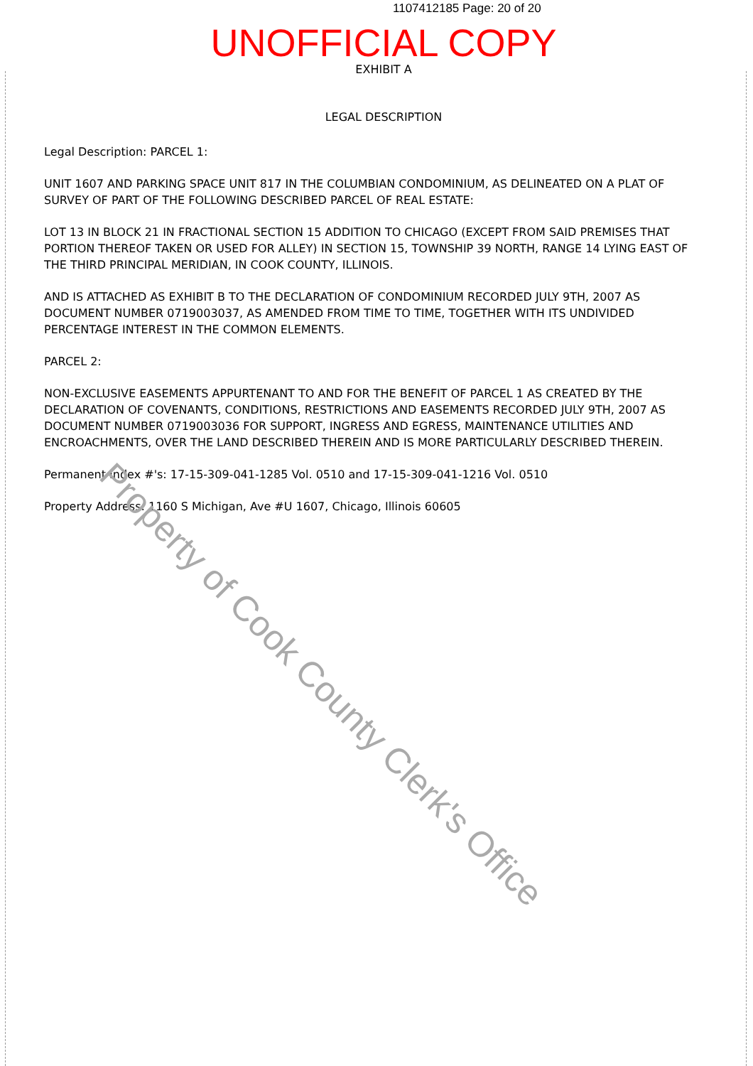1107412185 Page: 20 of 20
UNOFFICIAL COPY
EXHIBIT A
LEGAL DESCRIPTION
Legal Description: PARCEL 1:
UNIT 1607 AND PARKING SPACE UNIT 817 IN THE COLUMBIAN CONDOMINIUM, AS DELINEATED ON A PLAT OF SURVEY OF PART OF THE FOLLOWING DESCRIBED PARCEL OF REAL ESTATE:
LOT 13 IN BLOCK 21 IN FRACTIONAL SECTION 15 ADDITION TO CHICAGO (EXCEPT FROM SAID PREMISES THAT PORTION THEREOF TAKEN OR USED FOR ALLEY) IN SECTION 15, TOWNSHIP 39 NORTH, RANGE 14 LYING EAST OF THE THIRD PRINCIPAL MERIDIAN, IN COOK COUNTY, ILLINOIS.
AND IS ATTACHED AS EXHIBIT B TO THE DECLARATION OF CONDOMINIUM RECORDED JULY 9TH, 2007 AS DOCUMENT NUMBER 0719003037, AS AMENDED FROM TIME TO TIME, TOGETHER WITH ITS UNDIVIDED PERCENTAGE INTEREST IN THE COMMON ELEMENTS.
PARCEL 2:
NON-EXCLUSIVE EASEMENTS APPURTENANT TO AND FOR THE BENEFIT OF PARCEL 1 AS CREATED BY THE DECLARATION OF COVENANTS, CONDITIONS, RESTRICTIONS AND EASEMENTS RECORDED JULY 9TH, 2007 AS DOCUMENT NUMBER 0719003036 FOR SUPPORT, INGRESS AND EGRESS, MAINTENANCE UTILITIES AND ENCROACHMENTS, OVER THE LAND DESCRIBED THEREIN AND IS MORE PARTICULARLY DESCRIBED THEREIN.
Permanent Index #'s: 17-15-309-041-1285 Vol. 0510 and 17-15-309-041-1216 Vol. 0510
Property Address: 1160 S Michigan, Ave #U 1607, Chicago, Illinois 60605
Property of Cook County Clerk's Office